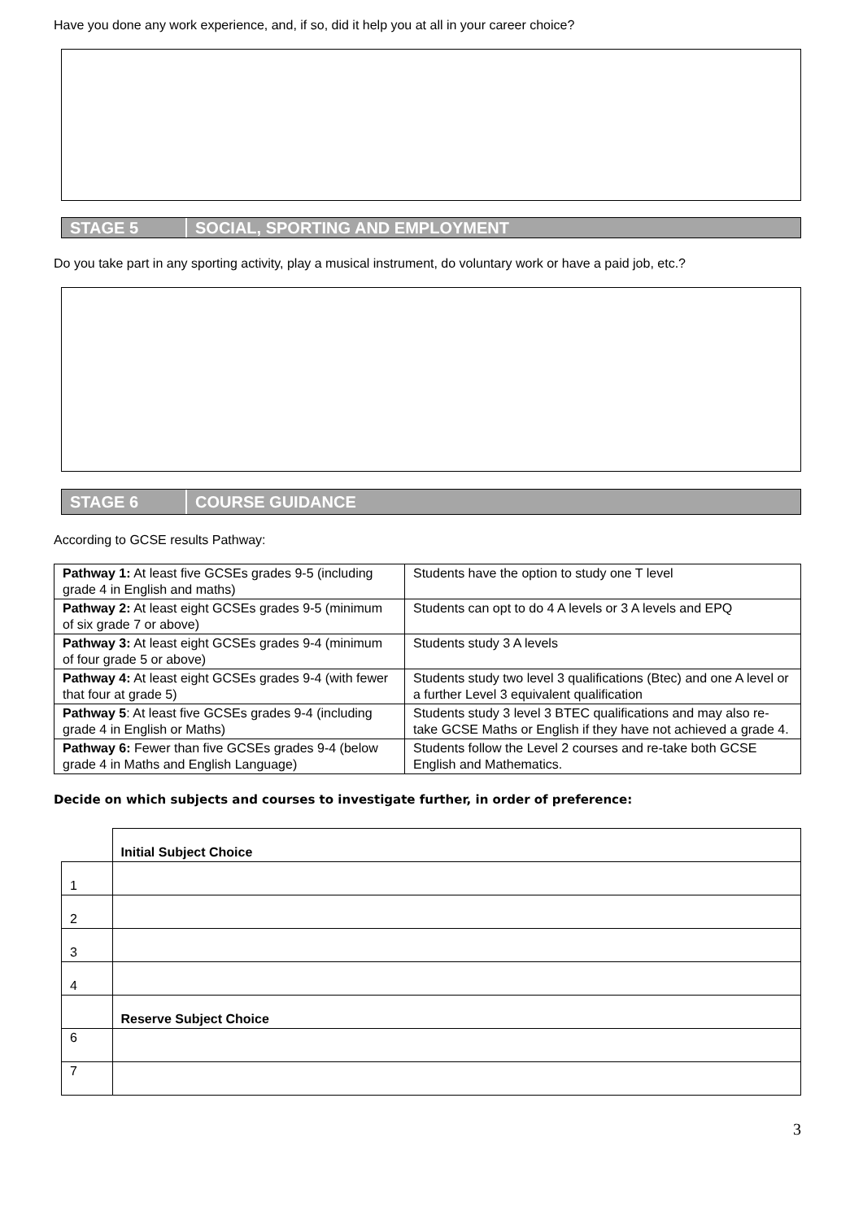Have you done any work experience, and, if so, did it help you at all in your career choice?
STAGE 5 SOCIAL, SPORTING AND EMPLOYMENT
Do you take part in any sporting activity, play a musical instrument, do voluntary work or have a paid job, etc.?
STAGE 6 COURSE GUIDANCE
According to GCSE results Pathway:
| Pathway 1: At least five GCSEs grades 9-5 (including grade 4 in English and maths) | Students have the option to study one T level |
| Pathway 2: At least eight GCSEs grades 9-5 (minimum of six grade 7 or above) | Students can opt to do 4 A levels or 3 A levels and EPQ |
| Pathway 3: At least eight GCSEs grades 9-4 (minimum of four grade 5 or above) | Students study 3 A levels |
| Pathway 4: At least eight GCSEs grades 9-4 (with fewer that four at grade 5) | Students study two level 3 qualifications (Btec) and one A level or a further Level 3 equivalent qualification |
| Pathway 5 : At least five GCSEs grades 9-4 (including grade 4 in English or Maths) | Students study 3 level 3 BTEC qualifications and may also re-take GCSE Maths or English if they have not achieved a grade 4. |
| Pathway 6: Fewer than five GCSEs grades 9-4 (below grade 4 in Maths and English Language) | Students follow the Level 2 courses and re-take both GCSE English and Mathematics. |
Decide on which subjects and courses to investigate further, in order of preference:
| | Initial Subject Choice |
| 1 | |
| 2 | |
| 3 | |
| 4 | |
| | Reserve Subject Choice |
| 6 | |
| 7 | |
3